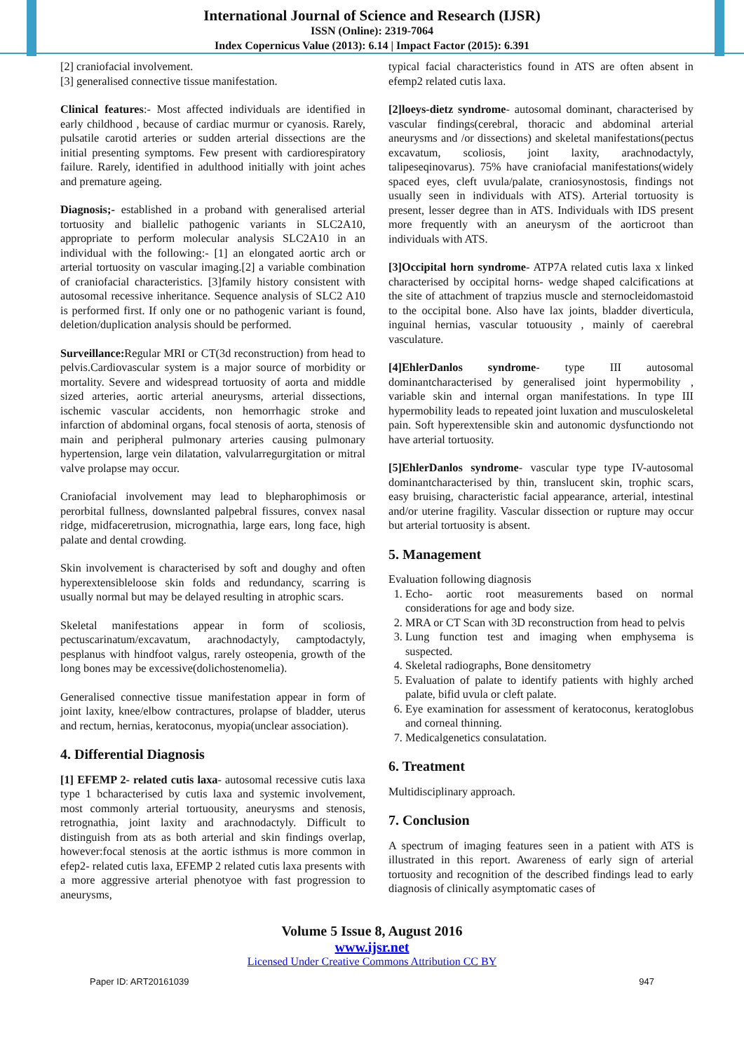International Journal of Science and Research (IJSR)
ISSN (Online): 2319-7064
Index Copernicus Value (2013): 6.14 | Impact Factor (2015): 6.391
[2] craniofacial involvement.
[3] generalised connective tissue manifestation.
Clinical features:- Most affected individuals are identified in early childhood , because of cardiac murmur or cyanosis. Rarely, pulsatile carotid arteries or sudden arterial dissections are the initial presenting symptoms. Few present with cardiorespiratory failure. Rarely, identified in adulthood initially with joint aches and premature ageing.
Diagnosis;- established in a proband with generalised arterial tortuosity and biallelic pathogenic variants in SLC2A10, appropriate to perform molecular analysis SLC2A10 in an individual with the following:- [1] an elongated aortic arch or arterial tortuosity on vascular imaging.[2] a variable combination of craniofacial characteristics. [3]family history consistent with autosomal recessive inheritance. Sequence analysis of SLC2 A10 is performed first. If only one or no pathogenic variant is found, deletion/duplication analysis should be performed.
Surveillance: Regular MRI or CT(3d reconstruction) from head to pelvis.Cardiovascular system is a major source of morbidity or mortality. Severe and widespread tortuosity of aorta and middle sized arteries, aortic arterial aneurysms, arterial dissections, ischemic vascular accidents, non hemorrhagic stroke and infarction of abdominal organs, focal stenosis of aorta, stenosis of main and peripheral pulmonary arteries causing pulmonary hypertension, large vein dilatation, valvularregurgitation or mitral valve prolapse may occur.
Craniofacial involvement may lead to blepharophimosis or perorbital fullness, downslanted palpebral fissures, convex nasal ridge, midfaceretrusion, micrognathia, large ears, long face, high palate and dental crowding.
Skin involvement is characterised by soft and doughy and often hyperextensibleloose skin folds and redundancy, scarring is usually normal but may be delayed resulting in atrophic scars.
Skeletal manifestations appear in form of scoliosis, pectuscarinatum/excavatum, arachnodactyly, camptodactyly, pesplanus with hindfoot valgus, rarely osteopenia, growth of the long bones may be excessive(dolichostenomelia).
Generalised connective tissue manifestation appear in form of joint laxity, knee/elbow contractures, prolapse of bladder, uterus and rectum, hernias, keratoconus, myopia(unclear association).
4. Differential Diagnosis
[1] EFEMP 2- related cutis laxa- autosomal recessive cutis laxa type 1 bcharacterised by cutis laxa and systemic involvement, most commonly arterial tortuousity, aneurysms and stenosis, retrognathia, joint laxity and arachnodactyly. Difficult to distinguish from ats as both arterial and skin findings overlap, however:focal stenosis at the aortic isthmus is more common in efep2- related cutis laxa, EFEMP 2 related cutis laxa presents with a more aggressive arterial phenotyoe with fast progression to aneurysms,
typical facial characteristics found in ATS are often absent in efemp2 related cutis laxa.
[2]loeys-dietz syndrome- autosomal dominant, characterised by vascular findings(cerebral, thoracic and abdominal arterial aneurysms and /or dissections) and skeletal manifestations(pectus excavatum, scoliosis, joint laxity, arachnodactyly, talipeseqinovarus). 75% have craniofacial manifestations(widely spaced eyes, cleft uvula/palate, craniosynostosis, findings not usually seen in individuals with ATS). Arterial tortuosity is present, lesser degree than in ATS. Individuals with IDS present more frequently with an aneurysm of the aorticroot than individuals with ATS.
[3]Occipital horn syndrome- ATP7A related cutis laxa x linked characterised by occipital horns- wedge shaped calcifications at the site of attachment of trapzius muscle and sternocleidomastoid to the occipital bone. Also have lax joints, bladder diverticula, inguinal hernias, vascular totuousity , mainly of caerebral vasculature.
[4]EhlerDanlos syndrome- type III autosomal dominantcharacterised by generalised joint hypermobility , variable skin and internal organ manifestations. In type III hypermobility leads to repeated joint luxation and musculoskeletal pain. Soft hyperextensible skin and autonomic dysfunctiondo not have arterial tortuosity.
[5]EhlerDanlos syndrome- vascular type type IV-autosomal dominantcharacterised by thin, translucent skin, trophic scars, easy bruising, characteristic facial appearance, arterial, intestinal and/or uterine fragility. Vascular dissection or rupture may occur but arterial tortuosity is absent.
5. Management
Evaluation following diagnosis
1. Echo- aortic root measurements based on normal considerations for age and body size.
2. MRA or CT Scan with 3D reconstruction from head to pelvis
3. Lung function test and imaging when emphysema is suspected.
4. Skeletal radiographs, Bone densitometry
5. Evaluation of palate to identify patients with highly arched palate, bifid uvula or cleft palate.
6. Eye examination for assessment of keratoconus, keratoglobus and corneal thinning.
7. Medicalgenetics consulatation.
6. Treatment
Multidisciplinary approach.
7. Conclusion
A spectrum of imaging features seen in a patient with ATS is illustrated in this report. Awareness of early sign of arterial tortuosity and recognition of the described findings lead to early diagnosis of clinically asymptomatic cases of
Volume 5 Issue 8, August 2016
www.ijsr.net
Licensed Under Creative Commons Attribution CC BY
Paper ID: ART20161039 947